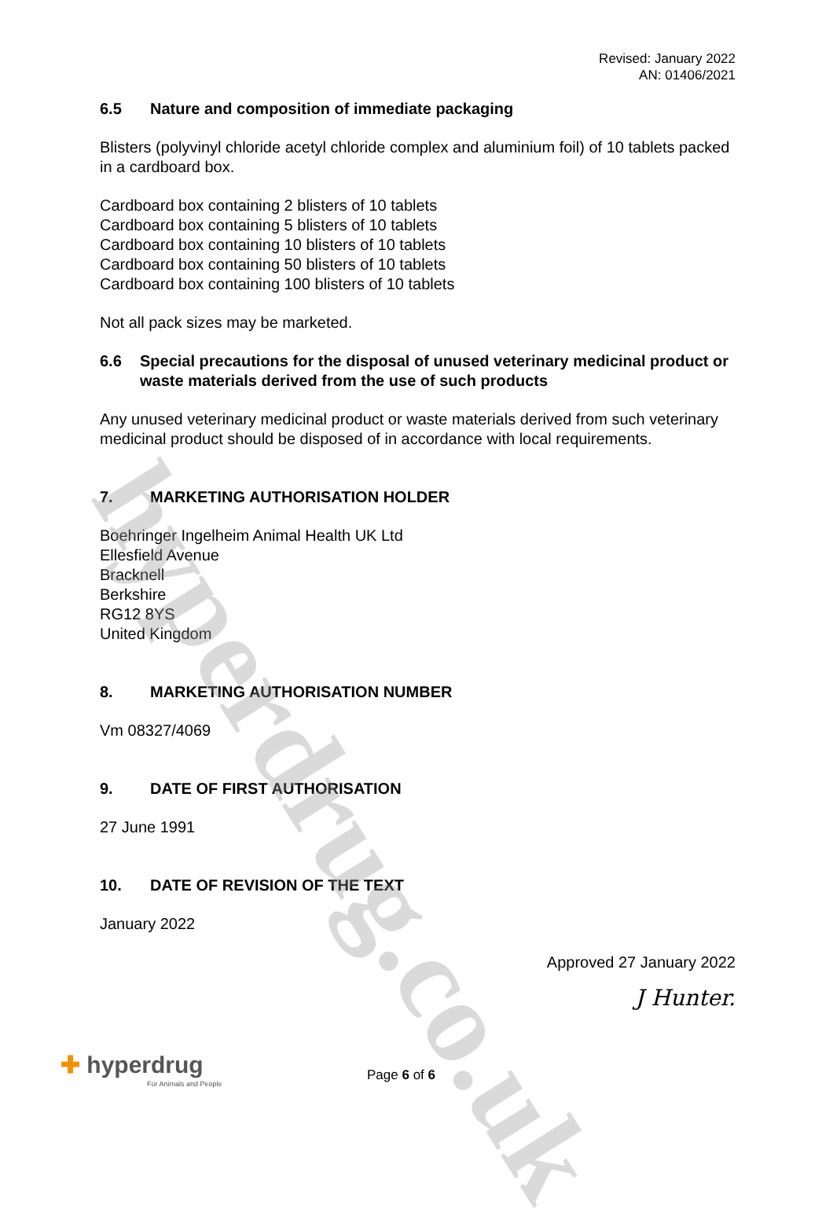hyperdrug.co.uk
Revised: January 2022
AN: 01406/2021
6.5 Nature and composition of immediate packaging
Blisters (polyvinyl chloride acetyl chloride complex and aluminium foil) of 10 tablets packed in a cardboard box.
Cardboard box containing 2 blisters of 10 tablets
Cardboard box containing 5 blisters of 10 tablets
Cardboard box containing 10 blisters of 10 tablets
Cardboard box containing 50 blisters of 10 tablets
Cardboard box containing 100 blisters of 10 tablets
Not all pack sizes may be marketed.
6.6 Special precautions for the disposal of unused veterinary medicinal product or waste materials derived from the use of such products
Any unused veterinary medicinal product or waste materials derived from such veterinary medicinal product should be disposed of in accordance with local requirements.
7. MARKETING AUTHORISATION HOLDER
Boehringer Ingelheim Animal Health UK Ltd
Ellesfield Avenue
Bracknell
Berkshire
RG12 8YS
United Kingdom
8. MARKETING AUTHORISATION NUMBER
Vm 08327/4069
9. DATE OF FIRST AUTHORISATION
27 June 1991
10. DATE OF REVISION OF THE TEXT
January 2022
Approved 27 January 2022
J Hunter.
✚ hyperdrug
For Animals and People
Page 6 of 6